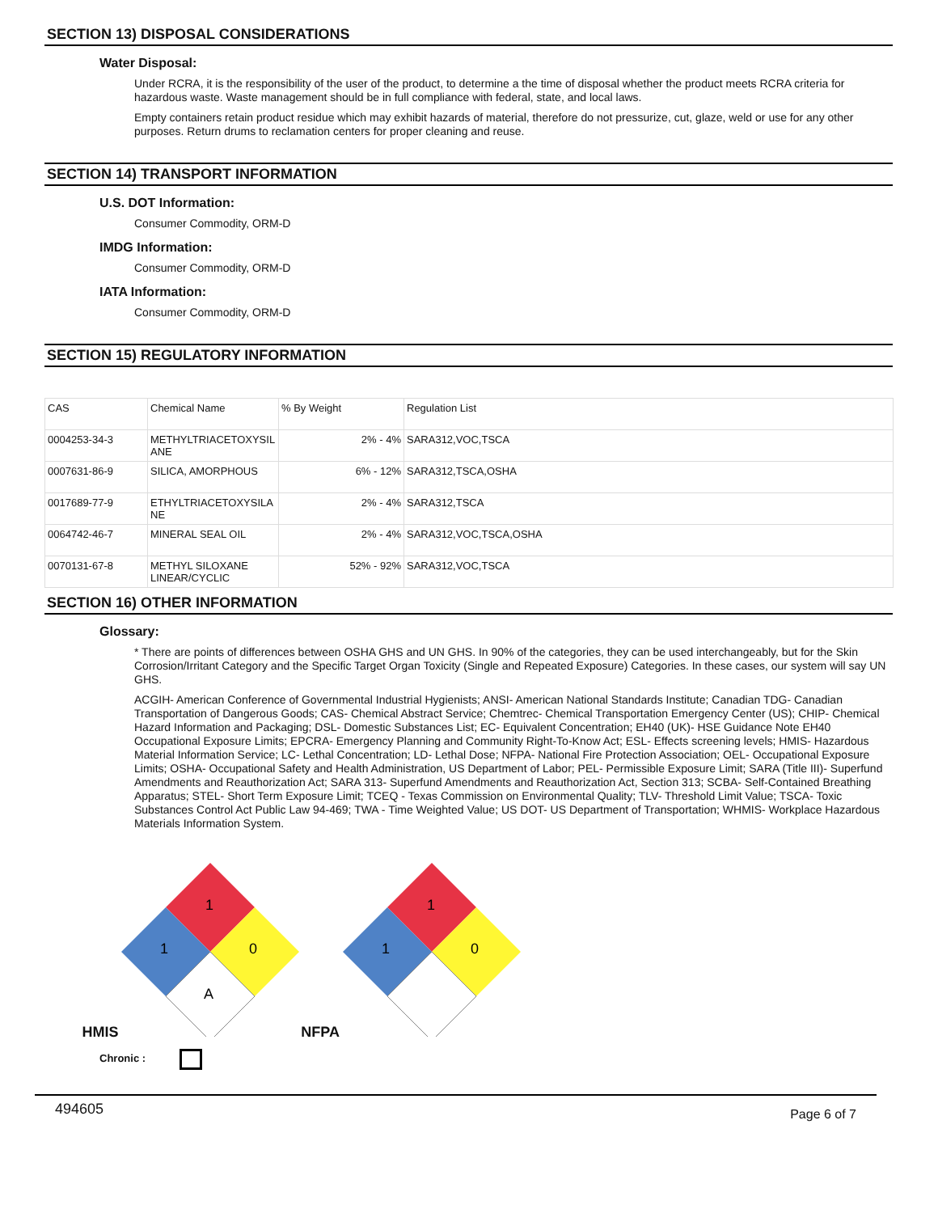SECTION 13) DISPOSAL CONSIDERATIONS
Water Disposal:
Under RCRA, it is the responsibility of the user of the product, to determine a the time of disposal whether the product meets RCRA criteria for hazardous waste. Waste management should be in full compliance with federal, state, and local laws.
Empty containers retain product residue which may exhibit hazards of material, therefore do not pressurize, cut, glaze, weld or use for any other purposes. Return drums to reclamation centers for proper cleaning and reuse.
SECTION 14) TRANSPORT INFORMATION
U.S. DOT Information:
Consumer Commodity, ORM-D
IMDG Information:
Consumer Commodity, ORM-D
IATA Information:
Consumer Commodity, ORM-D
SECTION 15) REGULATORY INFORMATION
| CAS | Chemical Name | % By Weight | Regulation List |
| 0004253-34-3 | METHYLTRIACETOXYSIL ANE | 2% - 4% | SARA312,VOC,TSCA |
| 0007631-86-9 | SILICA, AMORPHOUS | 6% - 12% | SARA312,TSCA,OSHA |
| 0017689-77-9 | ETHYLTRIACETOXYSILA NE | 2% - 4% | SARA312,TSCA |
| 0064742-46-7 | MINERAL SEAL OIL | 2% - 4% | SARA312,VOC,TSCA,OSHA |
| 0070131-67-8 | METHYL SILOXANE LINEAR/CYCLIC | 52% - 92% | SARA312,VOC,TSCA |
SECTION 16) OTHER INFORMATION
Glossary:
* There are points of differences between OSHA GHS and UN GHS. In 90% of the categories, they can be used interchangeably, but for the Skin Corrosion/Irritant Category and the Specific Target Organ Toxicity (Single and Repeated Exposure) Categories. In these cases, our system will say UN GHS.
ACGIH- American Conference of Governmental Industrial Hygienists; ANSI- American National Standards Institute; Canadian TDG- Canadian Transportation of Dangerous Goods; CAS- Chemical Abstract Service; Chemtrec- Chemical Transportation Emergency Center (US); CHIP- Chemical Hazard Information and Packaging; DSL- Domestic Substances List; EC- Equivalent Concentration; EH40 (UK)- HSE Guidance Note EH40 Occupational Exposure Limits; EPCRA- Emergency Planning and Community Right-To-Know Act; ESL- Effects screening levels; HMIS- Hazardous Material Information Service; LC- Lethal Concentration; LD- Lethal Dose; NFPA- National Fire Protection Association; OEL- Occupational Exposure Limits; OSHA- Occupational Safety and Health Administration, US Department of Labor; PEL- Permissible Exposure Limit; SARA (Title III)- Superfund Amendments and Reauthorization Act; SARA 313- Superfund Amendments and Reauthorization Act, Section 313; SCBA- Self-Contained Breathing Apparatus; STEL- Short Term Exposure Limit; TCEQ - Texas Commission on Environmental Quality; TLV- Threshold Limit Value; TSCA- Toxic Substances Control Act Public Law 94-469; TWA - Time Weighted Value; US DOT- US Department of Transportation; WHMIS- Workplace Hazardous Materials Information System.
HMIS
1
1
0
A
NFPA
1
1
0
Chronic :
494605 Page 6 of 7